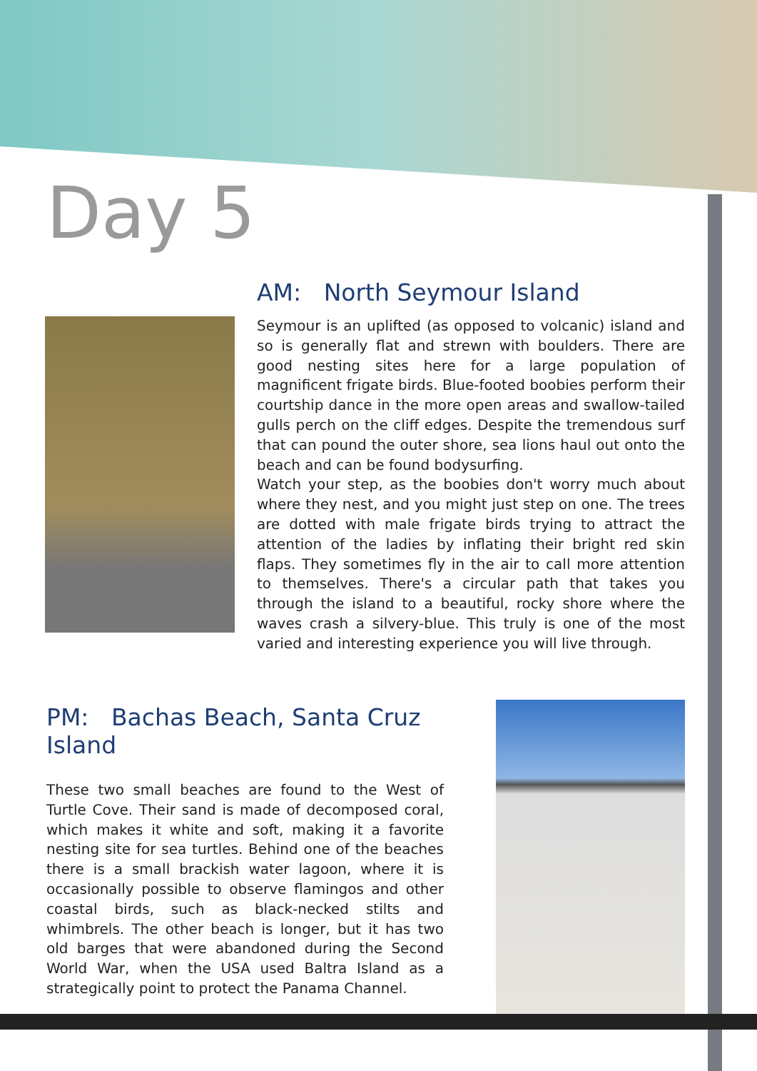Day 5
AM: North Seymour Island
Seymour is an uplifted (as opposed to volcanic) island and so is generally flat and strewn with boulders. There are good nesting sites here for a large population of magnificent frigate birds. Blue-footed boobies perform their courtship dance in the more open areas and swallow-tailed gulls perch on the cliff edges. Despite the tremendous surf that can pound the outer shore, sea lions haul out onto the beach and can be found bodysurfing.
Watch your step, as the boobies don't worry much about where they nest, and you might just step on one. The trees are dotted with male frigate birds trying to attract the attention of the ladies by inflating their bright red skin flaps. They sometimes fly in the air to call more attention to themselves. There's a circular path that takes you through the island to a beautiful, rocky shore where the waves crash a silvery-blue. This truly is one of the most varied and interesting experience you will live through.
PM: Bachas Beach, Santa Cruz Island
These two small beaches are found to the West of Turtle Cove. Their sand is made of decomposed coral, which makes it white and soft, making it a favorite nesting site for sea turtles. Behind one of the beaches there is a small brackish water lagoon, where it is occasionally possible to observe flamingos and other coastal birds, such as black-necked stilts and whimbrels. The other beach is longer, but it has two old barges that were abandoned during the Second World War, when the USA used Baltra Island as a strategically point to protect the Panama Channel.